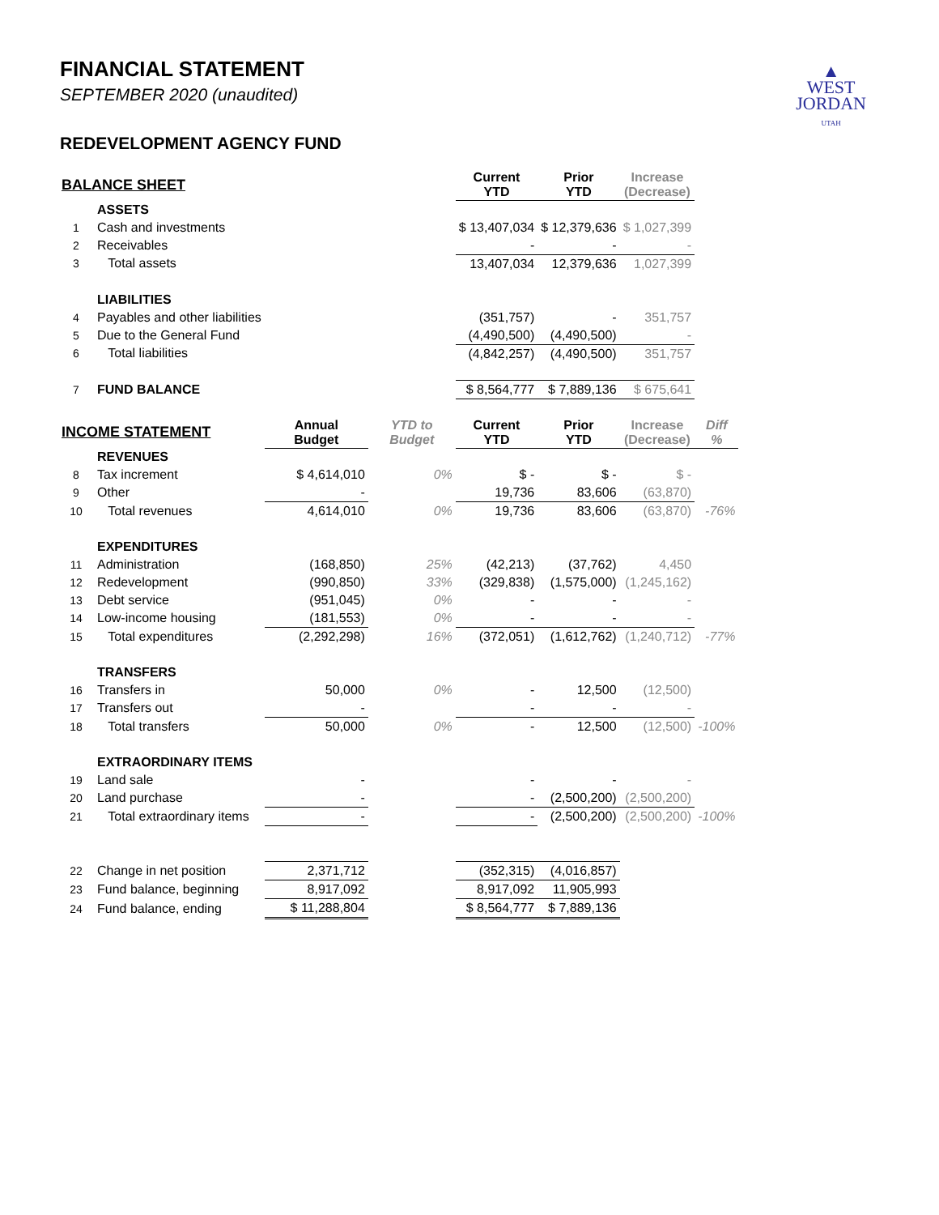▲
WEST
JORDAN
UTAH
FINANCIAL STATEMENT
SEPTEMBER 2020 (unaudited)
REDEVELOPMENT AGENCY FUND
| BALANCE SHEET | | | | Current YTD | Prior YTD | Increase (Decrease) | |
| --- | --- | --- | --- | --- | --- | --- | --- |
| | ASSETS | | | | | | |
| 1 | Cash and investments | | | $ 13,407,034 | $ 12,379,636 | $ 1,027,399 | |
| 2 | Receivables | | | - | - | - | |
| 3 | Total assets | | | 13,407,034 | 12,379,636 | 1,027,399 | |
| | LIABILITIES | | | | | | |
| 4 | Payables and other liabilities | | | (351,757) | - | 351,757 | |
| 5 | Due to the General Fund | | | (4,490,500) | (4,490,500) | - | |
| 6 | Total liabilities | | | (4,842,257) | (4,490,500) | 351,757 | |
| 7 | FUND BALANCE | | | $ 8,564,777 | $ 7,889,136 | $ 675,641 | |
| INCOME STATEMENT | | Annual Budget | YTD to Budget | Current YTD | Prior YTD | Increase (Decrease) | Diff % |
| | REVENUES | | | | | | |
| 8 | Tax increment | $ 4,614,010 | 0% | $ - | $ - | $ - | |
| 9 | Other | - | | 19,736 | 83,606 | (63,870) | |
| 10 | Total revenues | 4,614,010 | 0% | 19,736 | 83,606 | (63,870) | -76% |
| | EXPENDITURES | | | | | | |
| 11 | Administration | (168,850) | 25% | (42,213) | (37,762) | 4,450 | |
| 12 | Redevelopment | (990,850) | 33% | (329,838) | (1,575,000) | (1,245,162) | |
| 13 | Debt service | (951,045) | 0% | - | - | - | |
| 14 | Low-income housing | (181,553) | 0% | - | - | - | |
| 15 | Total expenditures | (2,292,298) | 16% | (372,051) | (1,612,762) | (1,240,712) | -77% |
| | TRANSFERS | | | | | | |
| 16 | Transfers in | 50,000 | 0% | - | 12,500 | (12,500) | |
| 17 | Transfers out | - | | - | - | - | |
| 18 | Total transfers | 50,000 | 0% | - | 12,500 | (12,500) | -100% |
| | EXTRAORDINARY ITEMS | | | | | | |
| 19 | Land sale | - | | - | - | - | |
| 20 | Land purchase | - | | - | (2,500,200) | (2,500,200) | |
| 21 | Total extraordinary items | - | | - | (2,500,200) | (2,500,200) | -100% |
| 22 | Change in net position | 2,371,712 | | (352,315) | (4,016,857) | | |
| 23 | Fund balance, beginning | 8,917,092 | | 8,917,092 | 11,905,993 | | |
| 24 | Fund balance, ending | $ 11,288,804 | | $ 8,564,777 | $ 7,889,136 | | |